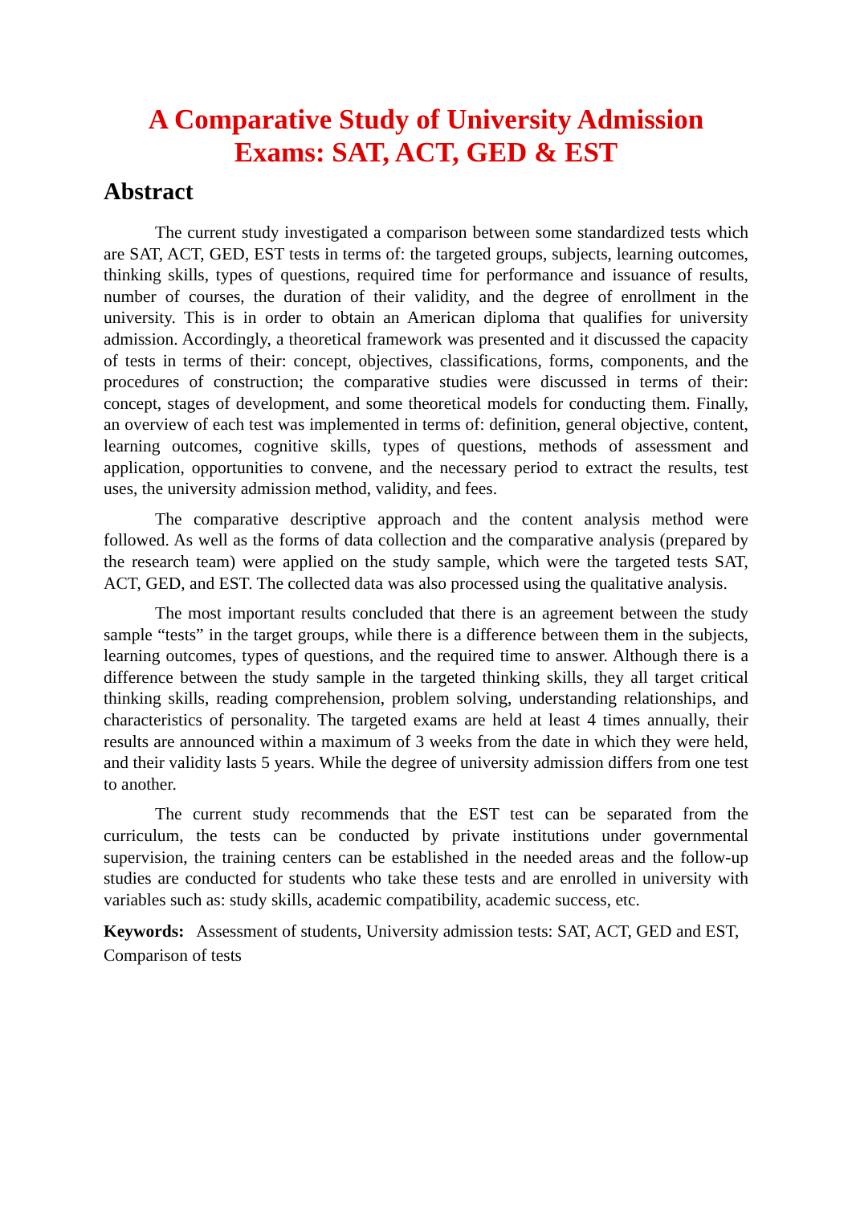A Comparative Study of University Admission
Exams: SAT, ACT, GED & EST
Abstract
The current study investigated a comparison between some standardized tests which are SAT, ACT, GED, EST tests in terms of: the targeted groups, subjects, learning outcomes, thinking skills, types of questions, required time for performance and issuance of results, number of courses, the duration of their validity, and the degree of enrollment in the university. This is in order to obtain an American diploma that qualifies for university admission. Accordingly, a theoretical framework was presented and it discussed the capacity of tests in terms of their: concept, objectives, classifications, forms, components, and the procedures of construction; the comparative studies were discussed in terms of their: concept, stages of development, and some theoretical models for conducting them. Finally, an overview of each test was implemented in terms of: definition, general objective, content, learning outcomes, cognitive skills, types of questions, methods of assessment and application, opportunities to convene, and the necessary period to extract the results, test uses, the university admission method, validity, and fees.
The comparative descriptive approach and the content analysis method were followed. As well as the forms of data collection and the comparative analysis (prepared by the research team) were applied on the study sample, which were the targeted tests SAT, ACT, GED, and EST. The collected data was also processed using the qualitative analysis.
The most important results concluded that there is an agreement between the study sample “tests” in the target groups, while there is a difference between them in the subjects, learning outcomes, types of questions, and the required time to answer. Although there is a difference between the study sample in the targeted thinking skills, they all target critical thinking skills, reading comprehension, problem solving, understanding relationships, and characteristics of personality. The targeted exams are held at least 4 times annually, their results are announced within a maximum of 3 weeks from the date in which they were held, and their validity lasts 5 years. While the degree of university admission differs from one test to another.
The current study recommends that the EST test can be separated from the curriculum, the tests can be conducted by private institutions under governmental supervision, the training centers can be established in the needed areas and the follow-up studies are conducted for students who take these tests and are enrolled in university with variables such as: study skills, academic compatibility, academic success, etc.
Keywords: Assessment of students, University admission tests: SAT, ACT, GED and EST, Comparison of tests